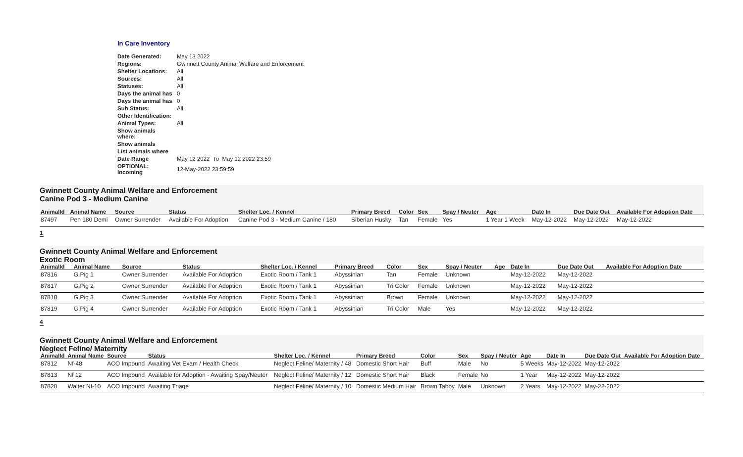In Care Inventory
| Date Generated: | May 13 2022 |
| Regions: | Gwinnett County Animal Welfare and Enforcement |
| Shelter Locations: | All |
| Sources: | All |
| Statuses: | All |
| Days the animal has | 0 |
| Days the animal has | 0 |
| Sub Status: | All |
| Other Identification: | |
| Animal Types: | All |
| Show animals where: | |
| Show animals | |
| List animals where | |
| Date Range | May 12 2022 To May 12 2022 23:59 |
| OPTIONAL: Incoming | 12-May-2022 23:59:59 |
Gwinnett County Animal Welfare and Enforcement
Canine Pod 3 - Medium Canine
| AnimalId | Animal Name | Source | Status | Shelter Loc. / Kennel | Primary Breed | Color | Sex | Spay / Neuter | Age | Date In | Due Date Out | Available For Adoption Date |
| --- | --- | --- | --- | --- | --- | --- | --- | --- | --- | --- | --- | --- |
| 87497 | Pen 180 Demi | Owner Surrender | Available For Adoption | Canine Pod 3 - Medium Canine / 180 | Siberian Husky | Tan | Female | Yes | 1 Year 1 Week | May-12-2022 | May-12-2022 | May-12-2022 |
1
Gwinnett County Animal Welfare and Enforcement
Exotic Room
| AnimalId | Animal Name | Source | Status | Shelter Loc. / Kennel | Primary Breed | Color | Sex | Spay / Neuter | Age | Date In | Due Date Out | Available For Adoption Date |
| --- | --- | --- | --- | --- | --- | --- | --- | --- | --- | --- | --- | --- |
| 87816 | G.Pig 1 | Owner Surrender | Available For Adoption | Exotic Room / Tank 1 | Abyssinian | Tan | Female | Unknown | | May-12-2022 | May-12-2022 | |
| 87817 | G.Pig 2 | Owner Surrender | Available For Adoption | Exotic Room / Tank 1 | Abyssinian | Tri Color | Female | Unknown | | May-12-2022 | May-12-2022 | |
| 87818 | G.Pig 3 | Owner Surrender | Available For Adoption | Exotic Room / Tank 1 | Abyssinian | Brown | Female | Unknown | | May-12-2022 | May-12-2022 | |
| 87819 | G.Pig 4 | Owner Surrender | Available For Adoption | Exotic Room / Tank 1 | Abyssinian | Tri Color | Male | Yes | | May-12-2022 | May-12-2022 | |
4
Gwinnett County Animal Welfare and Enforcement
Neglect Feline/ Maternity
| AnimalId | Animal Name | Source | Status | Shelter Loc. / Kennel | Primary Breed | Color | Sex | Spay / Neuter | Age | Date In | Due Date Out | Available For Adoption Date |
| --- | --- | --- | --- | --- | --- | --- | --- | --- | --- | --- | --- | --- |
| 87812 | Nf-48 | ACO Impound | Awaiting Vet Exam / Health Check | Neglect Feline/ Maternity / 48 | Domestic Short Hair | Buff | Male | No | 5 Weeks | May-12-2022 | May-12-2022 | |
| 87813 | Nf 12 | ACO Impound | Available for Adoption - Awaiting Spay/Neuter | Neglect Feline/ Maternity / 12 | Domestic Short Hair | Black | Female | No | 1 Year | May-12-2022 | May-12-2022 | |
| 87820 | Walter Nf-10 | ACO Impound | Awaiting Triage | Neglect Feline/ Maternity / 10 | Domestic Medium Hair | Brown Tabby | Male | Unknown | 2 Years | May-12-2022 | May-22-2022 | |